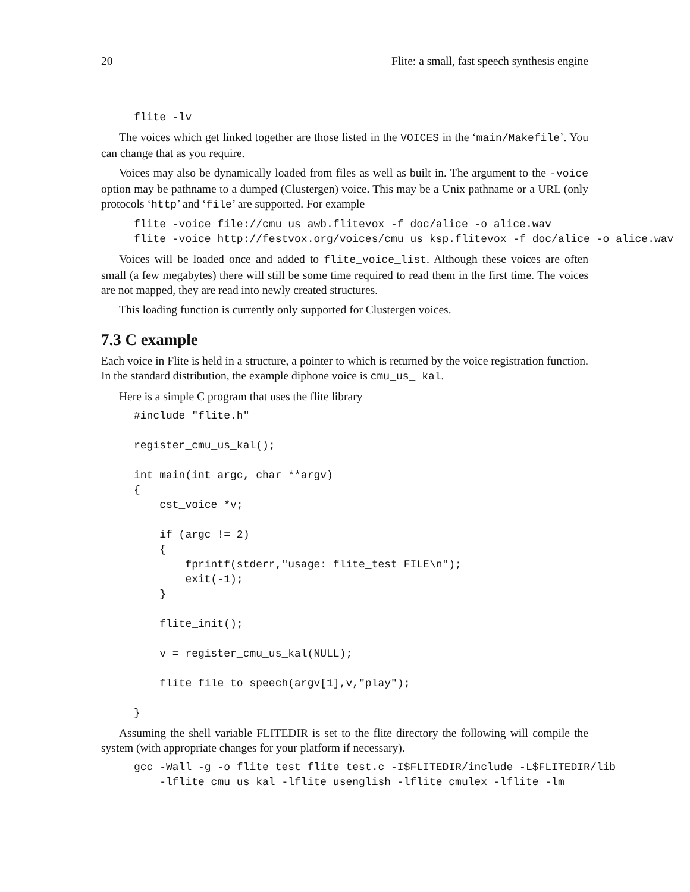20 Flite: a small, fast speech synthesis engine
flite -lv
The voices which get linked together are those listed in the VOICES in the ‘main/Makefile’. You can change that as you require.
Voices may also be dynamically loaded from files as well as built in. The argument to the -voice option may be pathname to a dumped (Clustergen) voice. This may be a Unix pathname or a URL (only protocols ‘http’ and ‘file’ are supported. For example
flite -voice file://cmu_us_awb.flitevox -f doc/alice -o alice.wav
flite -voice http://festvox.org/voices/cmu_us_ksp.flitevox -f doc/alice -o alice.wav
Voices will be loaded once and added to flite_voice_list. Although these voices are often small (a few megabytes) there will still be some time required to read them in the first time. The voices are not mapped, they are read into newly created structures.
This loading function is currently only supported for Clustergen voices.
7.3 C example
Each voice in Flite is held in a structure, a pointer to which is returned by the voice registration function. In the standard distribution, the example diphone voice is cmu_us_ kal.
Here is a simple C program that uses the flite library
#include "flite.h"

register_cmu_us_kal();

int main(int argc, char **argv)
{
    cst_voice *v;

    if (argc != 2)
    {
        fprintf(stderr,"usage: flite_test FILE\n");
        exit(-1);
    }

    flite_init();

    v = register_cmu_us_kal(NULL);

    flite_file_to_speech(argv[1],v,"play");

}
Assuming the shell variable FLITEDIR is set to the flite directory the following will compile the system (with appropriate changes for your platform if necessary).
gcc -Wall -g -o flite_test flite_test.c -I$FLITEDIR/include -L$FLITEDIR/lib
    -lflite_cmu_us_kal -lflite_usenglish -lflite_cmulex -lflite -lm